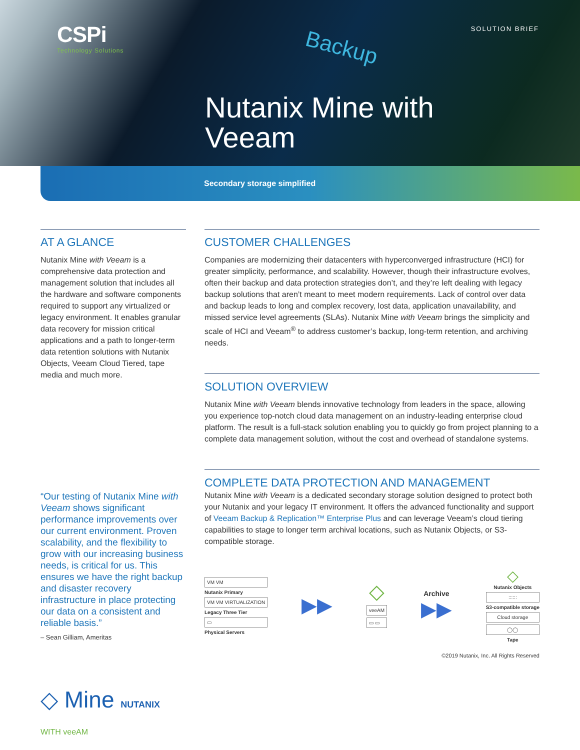CSPi
Technology Solutions
SOLUTION BRIEF
Backup
Nutanix Mine with
Veeam
Secondary storage simplified
AT A GLANCE
Nutanix Mine with Veeam is a comprehensive data protection and management solution that includes all the hardware and software components required to support any virtualized or legacy environment. It enables granular data recovery for mission critical applications and a path to longer-term data retention solutions with Nutanix Objects, Veeam Cloud Tiered, tape media and much more.
“Our testing of Nutanix Mine with Veeam shows significant performance improvements over our current environment. Proven scalability, and the flexibility to grow with our increasing business needs, is critical for us. This ensures we have the right backup and disaster recovery infrastructure in place protecting our data on a consistent and reliable basis.”
– Sean Gilliam, Ameritas
◇ Mine NUTANIX WITH veeAM
CUSTOMER CHALLENGES
Companies are modernizing their datacenters with hyperconverged infrastructure (HCI) for greater simplicity, performance, and scalability. However, though their infrastructure evolves, often their backup and data protection strategies don’t, and they’re left dealing with legacy backup solutions that aren’t meant to meet modern requirements. Lack of control over data and backup leads to long and complex recovery, lost data, application unavailability, and missed service level agreements (SLAs). Nutanix Mine with Veeam brings the simplicity and scale of HCI and Veeam<sup>®</sup> to address customer’s backup, long-term retention, and archiving needs.
SOLUTION OVERVIEW
Nutanix Mine with Veeam blends innovative technology from leaders in the space, allowing you experience top-notch cloud data management on an industry-leading enterprise cloud platform. The result is a full-stack solution enabling you to quickly go from project planning to a complete data management solution, without the cost and overhead of standalone systems.
COMPLETE DATA PROTECTION AND MANAGEMENT
Nutanix Mine with Veeam is a dedicated secondary storage solution designed to protect both your Nutanix and your legacy IT environment. It offers the advanced functionality and support of Veeam Backup & Replication™ Enterprise Plus and can leverage Veeam’s cloud tiering capabilities to stage to longer term archival locations, such as Nutanix Objects, or S3-compatible storage.
VM VM
Nutanix Primary
VM VM VIRTUALIZATION
Legacy Three Tier
▭
Physical Servers
▶▶
◇
veeAM
▭ ▭
Archive
▶▶
◇
Nutanix Objects
::::::
S3-compatible storage
Cloud storage
◯◯
Tape
©2019 Nutanix, Inc. All Rights Reserved